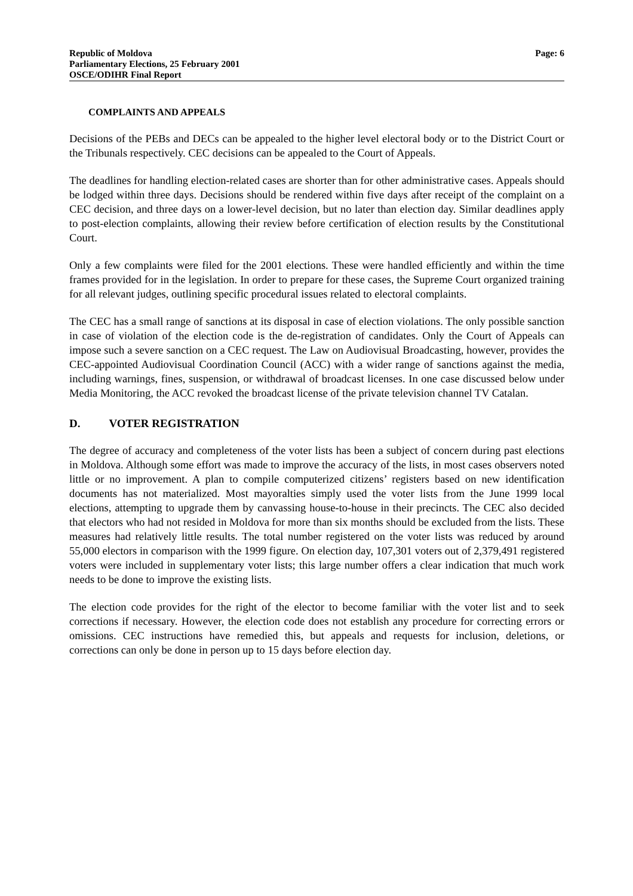Republic of Moldova
Parliamentary Elections, 25 February 2001
OSCE/ODIHR Final Report
Page: 6
COMPLAINTS AND APPEALS
Decisions of the PEBs and DECs can be appealed to the higher level electoral body or to the District Court or the Tribunals respectively. CEC decisions can be appealed to the Court of Appeals.
The deadlines for handling election-related cases are shorter than for other administrative cases. Appeals should be lodged within three days. Decisions should be rendered within five days after receipt of the complaint on a CEC decision, and three days on a lower-level decision, but no later than election day. Similar deadlines apply to post-election complaints, allowing their review before certification of election results by the Constitutional Court.
Only a few complaints were filed for the 2001 elections. These were handled efficiently and within the time frames provided for in the legislation. In order to prepare for these cases, the Supreme Court organized training for all relevant judges, outlining specific procedural issues related to electoral complaints.
The CEC has a small range of sanctions at its disposal in case of election violations. The only possible sanction in case of violation of the election code is the de-registration of candidates. Only the Court of Appeals can impose such a severe sanction on a CEC request. The Law on Audiovisual Broadcasting, however, provides the CEC-appointed Audiovisual Coordination Council (ACC) with a wider range of sanctions against the media, including warnings, fines, suspension, or withdrawal of broadcast licenses. In one case discussed below under Media Monitoring, the ACC revoked the broadcast license of the private television channel TV Catalan.
D. VOTER REGISTRATION
The degree of accuracy and completeness of the voter lists has been a subject of concern during past elections in Moldova. Although some effort was made to improve the accuracy of the lists, in most cases observers noted little or no improvement. A plan to compile computerized citizens’ registers based on new identification documents has not materialized. Most mayoralties simply used the voter lists from the June 1999 local elections, attempting to upgrade them by canvassing house-to-house in their precincts. The CEC also decided that electors who had not resided in Moldova for more than six months should be excluded from the lists. These measures had relatively little results. The total number registered on the voter lists was reduced by around 55,000 electors in comparison with the 1999 figure. On election day, 107,301 voters out of 2,379,491 registered voters were included in supplementary voter lists; this large number offers a clear indication that much work needs to be done to improve the existing lists.
The election code provides for the right of the elector to become familiar with the voter list and to seek corrections if necessary. However, the election code does not establish any procedure for correcting errors or omissions. CEC instructions have remedied this, but appeals and requests for inclusion, deletions, or corrections can only be done in person up to 15 days before election day.